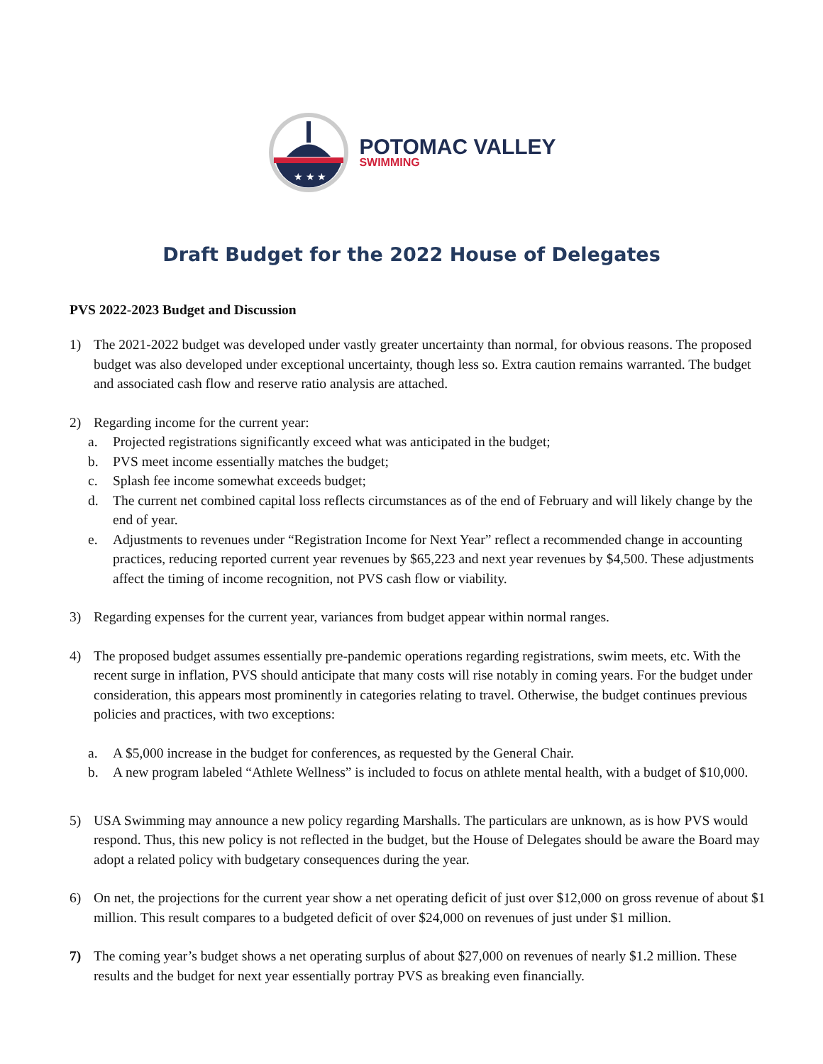★ ★ ★
POTOMAC VALLEY
SWIMMING
Draft Budget for the 2022 House of Delegates
PVS 2022-2023 Budget and Discussion
1) The 2021-2022 budget was developed under vastly greater uncertainty than normal, for obvious reasons. The proposed budget was also developed under exceptional uncertainty, though less so. Extra caution remains warranted. The budget and associated cash flow and reserve ratio analysis are attached.
2) Regarding income for the current year:
a. Projected registrations significantly exceed what was anticipated in the budget;
b. PVS meet income essentially matches the budget;
c. Splash fee income somewhat exceeds budget;
d. The current net combined capital loss reflects circumstances as of the end of February and will likely change by the end of year.
e. Adjustments to revenues under “Registration Income for Next Year” reflect a recommended change in accounting practices, reducing reported current year revenues by $65,223 and next year revenues by $4,500. These adjustments affect the timing of income recognition, not PVS cash flow or viability.
3) Regarding expenses for the current year, variances from budget appear within normal ranges.
4) The proposed budget assumes essentially pre-pandemic operations regarding registrations, swim meets, etc. With the recent surge in inflation, PVS should anticipate that many costs will rise notably in coming years. For the budget under consideration, this appears most prominently in categories relating to travel. Otherwise, the budget continues previous policies and practices, with two exceptions:
a. A $5,000 increase in the budget for conferences, as requested by the General Chair.
b. A new program labeled “Athlete Wellness” is included to focus on athlete mental health, with a budget of $10,000.
5) USA Swimming may announce a new policy regarding Marshalls. The particulars are unknown, as is how PVS would respond. Thus, this new policy is not reflected in the budget, but the House of Delegates should be aware the Board may adopt a related policy with budgetary consequences during the year.
6) On net, the projections for the current year show a net operating deficit of just over $12,000 on gross revenue of about $1 million. This result compares to a budgeted deficit of over $24,000 on revenues of just under $1 million.
7) The coming year’s budget shows a net operating surplus of about $27,000 on revenues of nearly $1.2 million. These results and the budget for next year essentially portray PVS as breaking even financially.